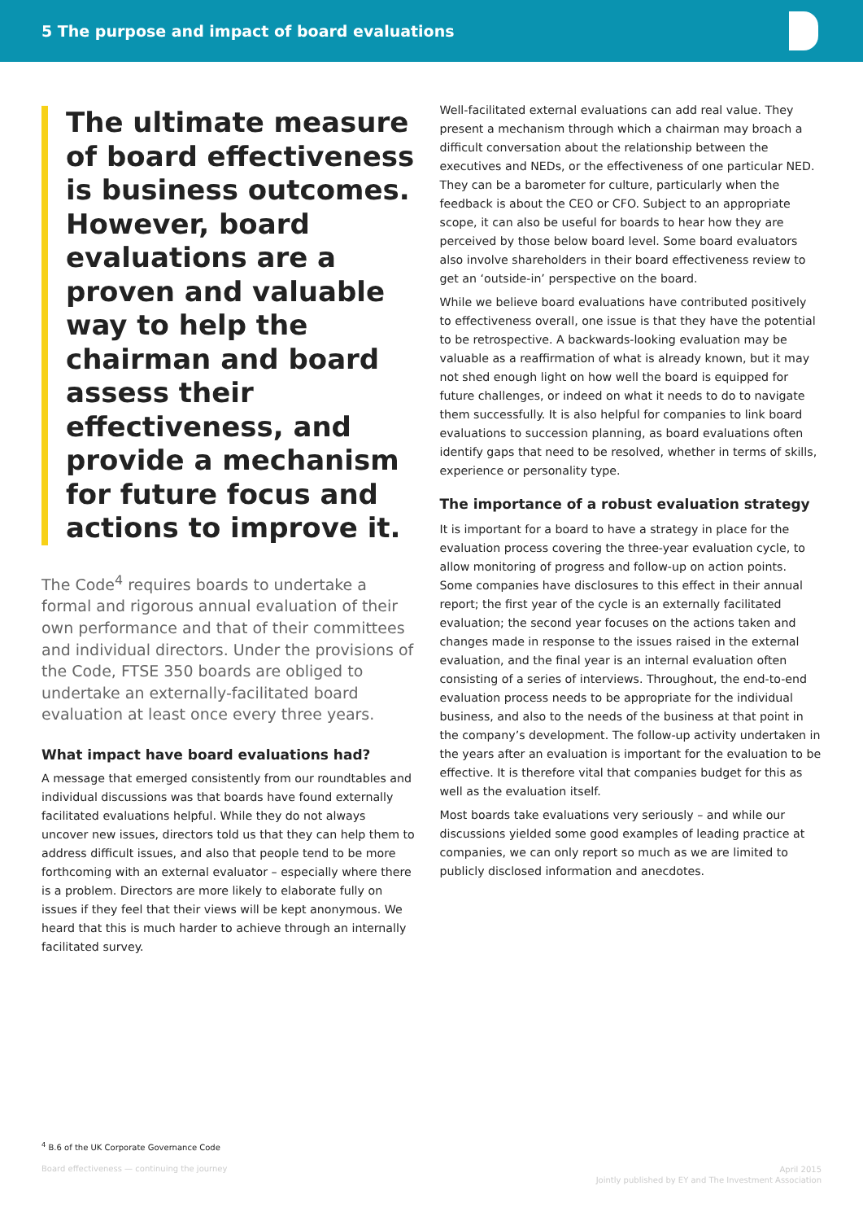5 The purpose and impact of board evaluations
The ultimate measure of board effectiveness is business outcomes. However, board evaluations are a proven and valuable way to help the chairman and board assess their effectiveness, and provide a mechanism for future focus and actions to improve it.
The Code<sup>4</sup> requires boards to undertake a formal and rigorous annual evaluation of their own performance and that of their committees and individual directors. Under the provisions of the Code, FTSE 350 boards are obliged to undertake an externally-facilitated board evaluation at least once every three years.
What impact have board evaluations had?
A message that emerged consistently from our roundtables and individual discussions was that boards have found externally facilitated evaluations helpful. While they do not always uncover new issues, directors told us that they can help them to address difficult issues, and also that people tend to be more forthcoming with an external evaluator – especially where there is a problem. Directors are more likely to elaborate fully on issues if they feel that their views will be kept anonymous. We heard that this is much harder to achieve through an internally facilitated survey.
Well-facilitated external evaluations can add real value. They present a mechanism through which a chairman may broach a difficult conversation about the relationship between the executives and NEDs, or the effectiveness of one particular NED. They can be a barometer for culture, particularly when the feedback is about the CEO or CFO. Subject to an appropriate scope, it can also be useful for boards to hear how they are perceived by those below board level. Some board evaluators also involve shareholders in their board effectiveness review to get an ‘outside-in’ perspective on the board.
While we believe board evaluations have contributed positively to effectiveness overall, one issue is that they have the potential to be retrospective. A backwards-looking evaluation may be valuable as a reaffirmation of what is already known, but it may not shed enough light on how well the board is equipped for future challenges, or indeed on what it needs to do to navigate them successfully. It is also helpful for companies to link board evaluations to succession planning, as board evaluations often identify gaps that need to be resolved, whether in terms of skills, experience or personality type.
The importance of a robust evaluation strategy
It is important for a board to have a strategy in place for the evaluation process covering the three-year evaluation cycle, to allow monitoring of progress and follow-up on action points. Some companies have disclosures to this effect in their annual report; the first year of the cycle is an externally facilitated evaluation; the second year focuses on the actions taken and changes made in response to the issues raised in the external evaluation, and the final year is an internal evaluation often consisting of a series of interviews. Throughout, the end-to-end evaluation process needs to be appropriate for the individual business, and also to the needs of the business at that point in the company’s development. The follow-up activity undertaken in the years after an evaluation is important for the evaluation to be effective. It is therefore vital that companies budget for this as well as the evaluation itself.
Most boards take evaluations very seriously – and while our discussions yielded some good examples of leading practice at companies, we can only report so much as we are limited to publicly disclosed information and anecdotes.
<sup>4</sup> B.6 of the UK Corporate Governance Code
Board effectiveness — continuing the journey
April 2015
Jointly published by EY and The Investment Association